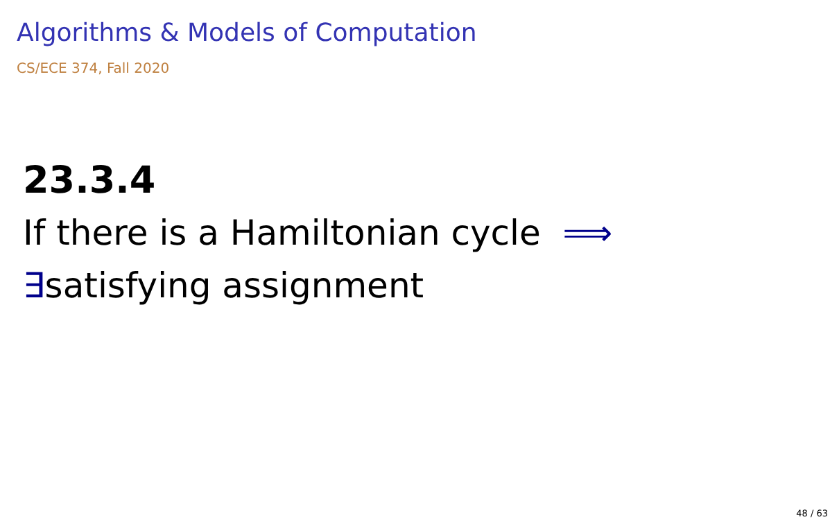Algorithms & Models of Computation
CS/ECE 374, Fall 2020
23.3.4
If there is a Hamiltonian cycle ⟹
∃satisfying assignment
48 / 63